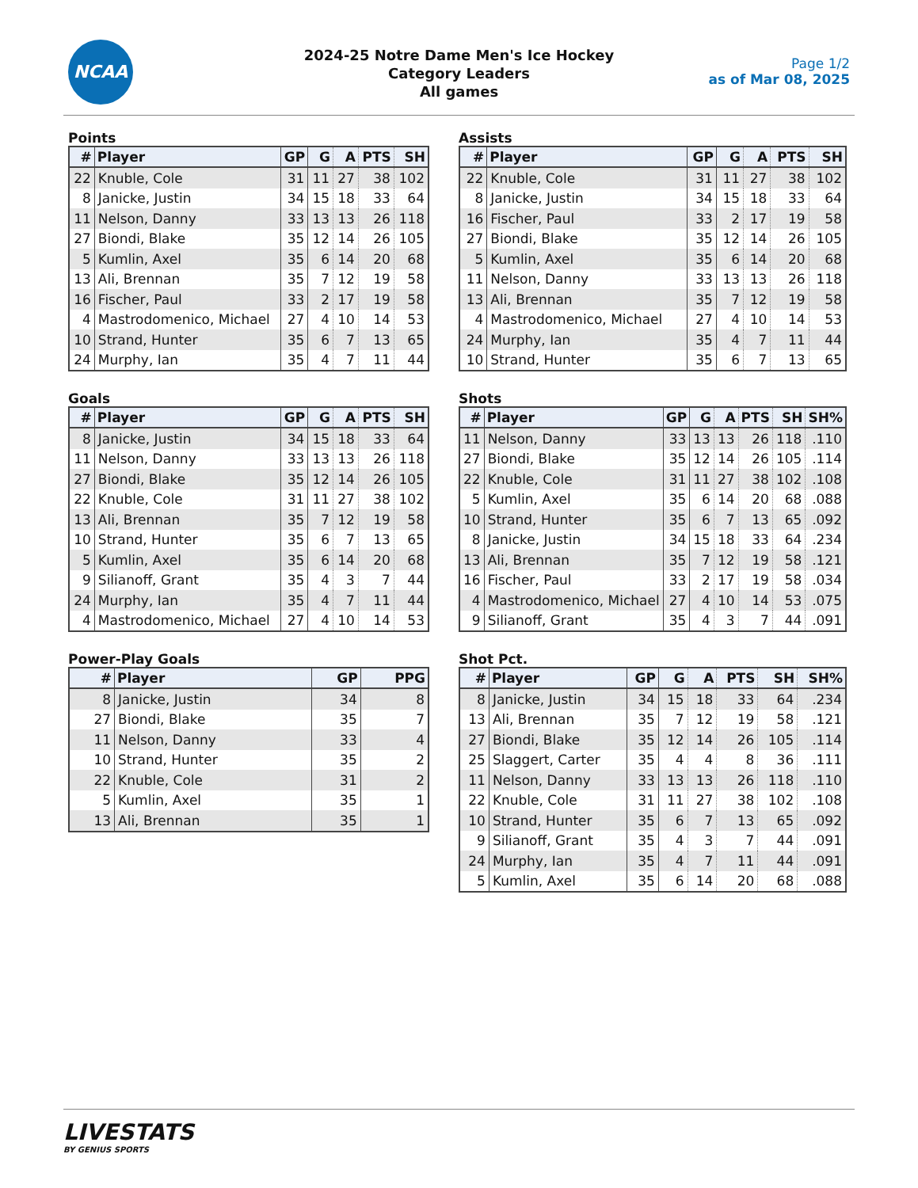NCAA
2024-25 Notre Dame Men's Ice Hockey
Category Leaders
All games
Page 1/2
as of Mar 08, 2025
Points
| # | Player | GP | G | A | PTS | SH |
| --- | --- | --- | --- | --- | --- | --- |
| 22 | Knuble, Cole | 31 | 11 | 27 | 38 | 102 |
| 8 | Janicke, Justin | 34 | 15 | 18 | 33 | 64 |
| 11 | Nelson, Danny | 33 | 13 | 13 | 26 | 118 |
| 27 | Biondi, Blake | 35 | 12 | 14 | 26 | 105 |
| 5 | Kumlin, Axel | 35 | 6 | 14 | 20 | 68 |
| 13 | Ali, Brennan | 35 | 7 | 12 | 19 | 58 |
| 16 | Fischer, Paul | 33 | 2 | 17 | 19 | 58 |
| 4 | Mastrodomenico, Michael | 27 | 4 | 10 | 14 | 53 |
| 10 | Strand, Hunter | 35 | 6 | 7 | 13 | 65 |
| 24 | Murphy, Ian | 35 | 4 | 7 | 11 | 44 |
Assists
| # | Player | GP | G | A | PTS | SH |
| --- | --- | --- | --- | --- | --- | --- |
| 22 | Knuble, Cole | 31 | 11 | 27 | 38 | 102 |
| 8 | Janicke, Justin | 34 | 15 | 18 | 33 | 64 |
| 16 | Fischer, Paul | 33 | 2 | 17 | 19 | 58 |
| 27 | Biondi, Blake | 35 | 12 | 14 | 26 | 105 |
| 5 | Kumlin, Axel | 35 | 6 | 14 | 20 | 68 |
| 11 | Nelson, Danny | 33 | 13 | 13 | 26 | 118 |
| 13 | Ali, Brennan | 35 | 7 | 12 | 19 | 58 |
| 4 | Mastrodomenico, Michael | 27 | 4 | 10 | 14 | 53 |
| 24 | Murphy, Ian | 35 | 4 | 7 | 11 | 44 |
| 10 | Strand, Hunter | 35 | 6 | 7 | 13 | 65 |
Goals
| # | Player | GP | G | A | PTS | SH |
| --- | --- | --- | --- | --- | --- | --- |
| 8 | Janicke, Justin | 34 | 15 | 18 | 33 | 64 |
| 11 | Nelson, Danny | 33 | 13 | 13 | 26 | 118 |
| 27 | Biondi, Blake | 35 | 12 | 14 | 26 | 105 |
| 22 | Knuble, Cole | 31 | 11 | 27 | 38 | 102 |
| 13 | Ali, Brennan | 35 | 7 | 12 | 19 | 58 |
| 10 | Strand, Hunter | 35 | 6 | 7 | 13 | 65 |
| 5 | Kumlin, Axel | 35 | 6 | 14 | 20 | 68 |
| 9 | Silianoff, Grant | 35 | 4 | 3 | 7 | 44 |
| 24 | Murphy, Ian | 35 | 4 | 7 | 11 | 44 |
| 4 | Mastrodomenico, Michael | 27 | 4 | 10 | 14 | 53 |
Shots
| # | Player | GP | G | A | PTS | SH | SH% |
| --- | --- | --- | --- | --- | --- | --- | --- |
| 11 | Nelson, Danny | 33 | 13 | 13 | 26 | 118 | .110 |
| 27 | Biondi, Blake | 35 | 12 | 14 | 26 | 105 | .114 |
| 22 | Knuble, Cole | 31 | 11 | 27 | 38 | 102 | .108 |
| 5 | Kumlin, Axel | 35 | 6 | 14 | 20 | 68 | .088 |
| 10 | Strand, Hunter | 35 | 6 | 7 | 13 | 65 | .092 |
| 8 | Janicke, Justin | 34 | 15 | 18 | 33 | 64 | .234 |
| 13 | Ali, Brennan | 35 | 7 | 12 | 19 | 58 | .121 |
| 16 | Fischer, Paul | 33 | 2 | 17 | 19 | 58 | .034 |
| 4 | Mastrodomenico, Michael | 27 | 4 | 10 | 14 | 53 | .075 |
| 9 | Silianoff, Grant | 35 | 4 | 3 | 7 | 44 | .091 |
Power-Play Goals
| # | Player | GP | PPG |
| --- | --- | --- | --- |
| 8 | Janicke, Justin | 34 | 8 |
| 27 | Biondi, Blake | 35 | 7 |
| 11 | Nelson, Danny | 33 | 4 |
| 10 | Strand, Hunter | 35 | 2 |
| 22 | Knuble, Cole | 31 | 2 |
| 5 | Kumlin, Axel | 35 | 1 |
| 13 | Ali, Brennan | 35 | 1 |
Shot Pct.
| # | Player | GP | G | A | PTS | SH | SH% |
| --- | --- | --- | --- | --- | --- | --- | --- |
| 8 | Janicke, Justin | 34 | 15 | 18 | 33 | 64 | .234 |
| 13 | Ali, Brennan | 35 | 7 | 12 | 19 | 58 | .121 |
| 27 | Biondi, Blake | 35 | 12 | 14 | 26 | 105 | .114 |
| 25 | Slaggert, Carter | 35 | 4 | 4 | 8 | 36 | .111 |
| 11 | Nelson, Danny | 33 | 13 | 13 | 26 | 118 | .110 |
| 22 | Knuble, Cole | 31 | 11 | 27 | 38 | 102 | .108 |
| 10 | Strand, Hunter | 35 | 6 | 7 | 13 | 65 | .092 |
| 9 | Silianoff, Grant | 35 | 4 | 3 | 7 | 44 | .091 |
| 24 | Murphy, Ian | 35 | 4 | 7 | 11 | 44 | .091 |
| 5 | Kumlin, Axel | 35 | 6 | 14 | 20 | 68 | .088 |
LIVESTATS
BY GENIUS SPORTS